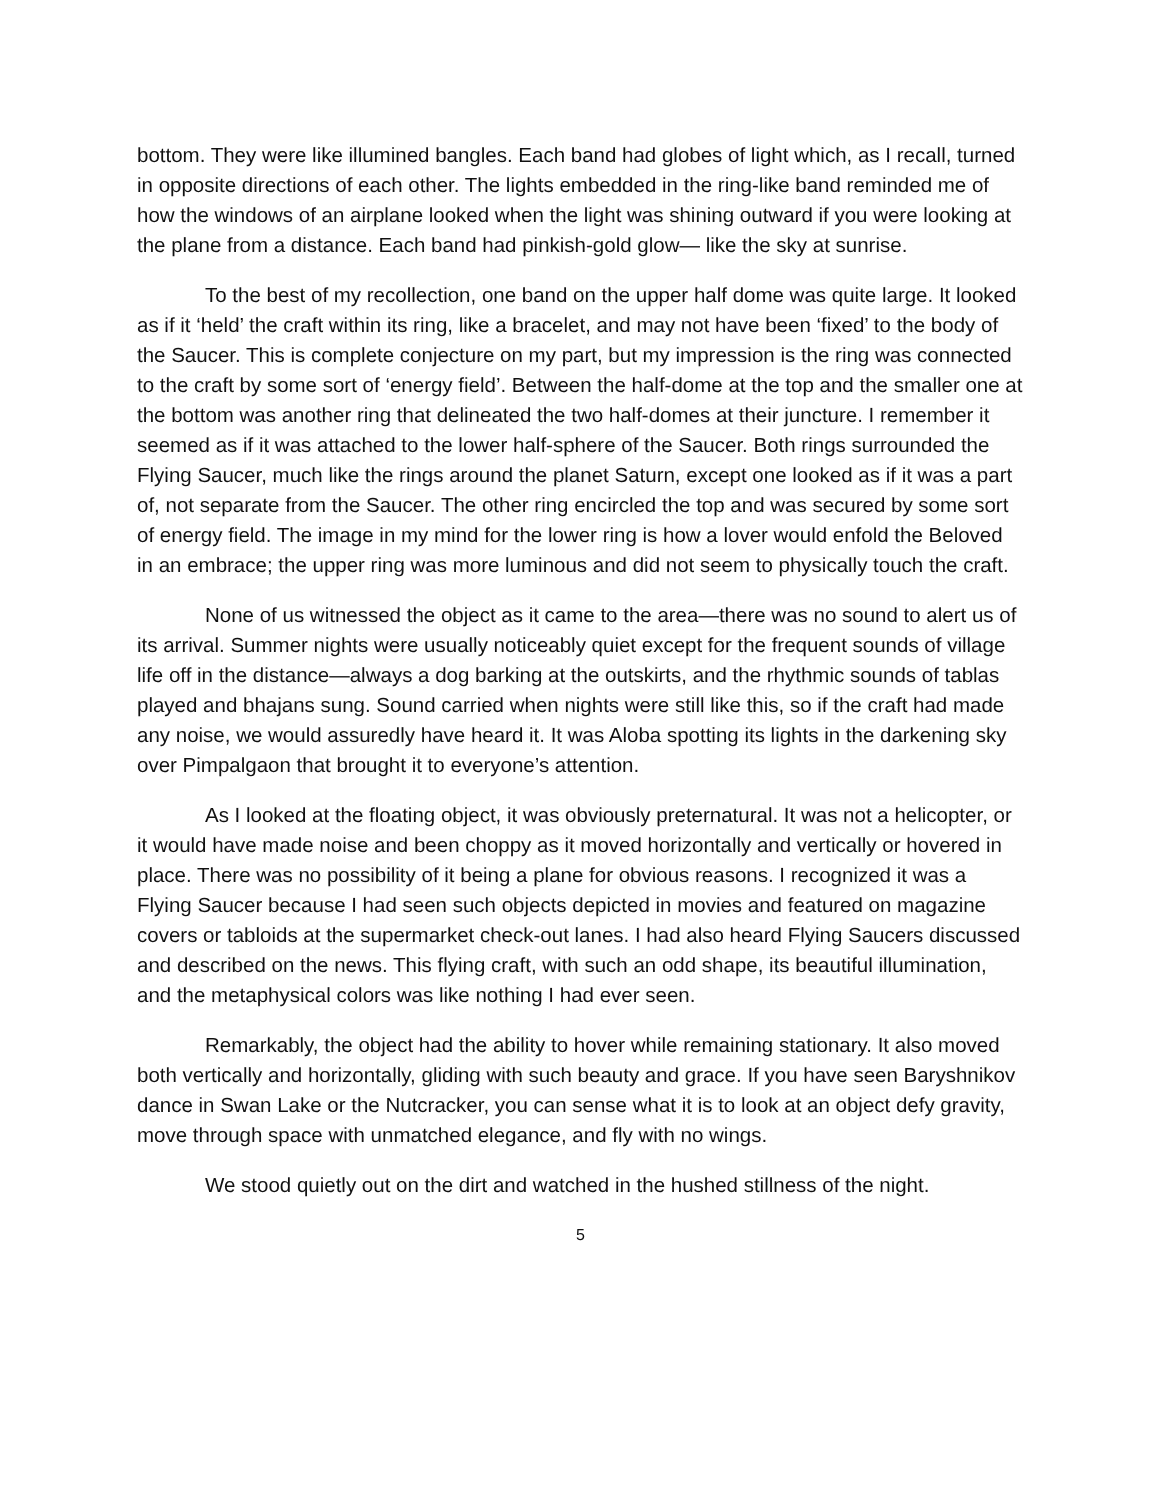bottom. They were like illumined bangles. Each band had globes of light which, as I recall, turned in opposite directions of each other. The lights embedded in the ring-like band reminded me of how the windows of an airplane looked when the light was shining outward if you were looking at the plane from a distance. Each band had pinkish-gold glow— like the sky at sunrise.
To the best of my recollection, one band on the upper half dome was quite large. It looked as if it ‘held’ the craft within its ring, like a bracelet, and may not have been ‘fixed’ to the body of the Saucer. This is complete conjecture on my part, but my impression is the ring was connected to the craft by some sort of ‘energy field’. Between the half-dome at the top and the smaller one at the bottom was another ring that delineated the two half-domes at their juncture. I remember it seemed as if it was attached to the lower half-sphere of the Saucer. Both rings surrounded the Flying Saucer, much like the rings around the planet Saturn, except one looked as if it was a part of, not separate from the Saucer. The other ring encircled the top and was secured by some sort of energy field. The image in my mind for the lower ring is how a lover would enfold the Beloved in an embrace; the upper ring was more luminous and did not seem to physically touch the craft.
None of us witnessed the object as it came to the area—there was no sound to alert us of its arrival. Summer nights were usually noticeably quiet except for the frequent sounds of village life off in the distance—always a dog barking at the outskirts, and the rhythmic sounds of tablas played and bhajans sung. Sound carried when nights were still like this, so if the craft had made any noise, we would assuredly have heard it. It was Aloba spotting its lights in the darkening sky over Pimpalgaon that brought it to everyone’s attention.
As I looked at the floating object, it was obviously preternatural. It was not a helicopter, or it would have made noise and been choppy as it moved horizontally and vertically or hovered in place. There was no possibility of it being a plane for obvious reasons. I recognized it was a Flying Saucer because I had seen such objects depicted in movies and featured on magazine covers or tabloids at the supermarket check-out lanes. I had also heard Flying Saucers discussed and described on the news. This flying craft, with such an odd shape, its beautiful illumination, and the metaphysical colors was like nothing I had ever seen.
Remarkably, the object had the ability to hover while remaining stationary. It also moved both vertically and horizontally, gliding with such beauty and grace. If you have seen Baryshnikov dance in Swan Lake or the Nutcracker, you can sense what it is to look at an object defy gravity, move through space with unmatched elegance, and fly with no wings.
We stood quietly out on the dirt and watched in the hushed stillness of the night.
5